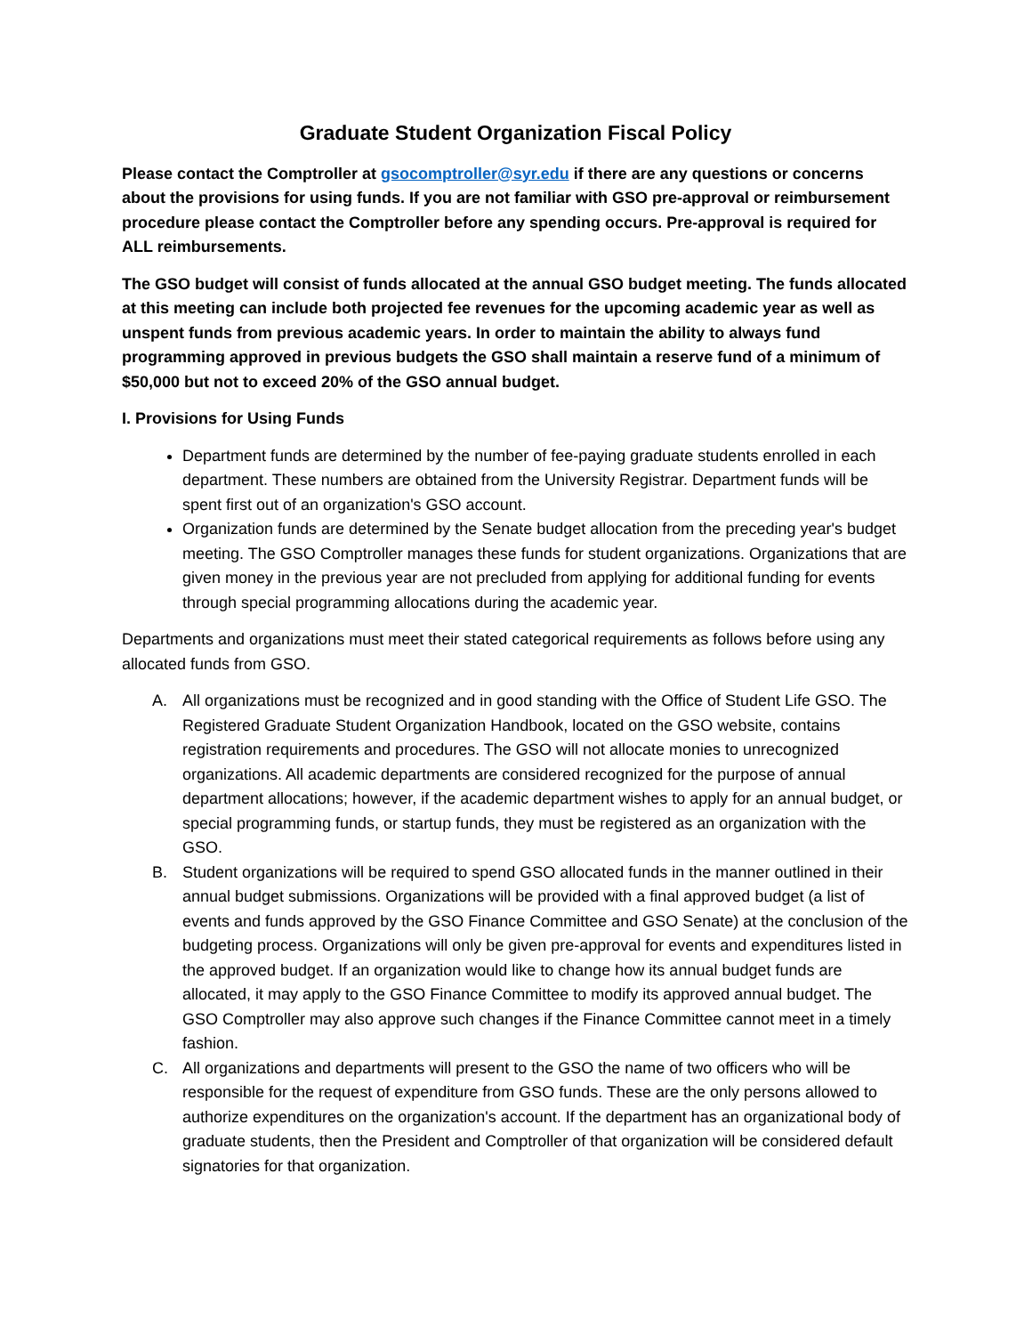Graduate Student Organization Fiscal Policy
Please contact the Comptroller at gsocomptroller@syr.edu if there are any questions or concerns about the provisions for using funds. If you are not familiar with GSO pre-approval or reimbursement procedure please contact the Comptroller before any spending occurs. Pre-approval is required for ALL reimbursements.
The GSO budget will consist of funds allocated at the annual GSO budget meeting. The funds allocated at this meeting can include both projected fee revenues for the upcoming academic year as well as unspent funds from previous academic years. In order to maintain the ability to always fund programming approved in previous budgets the GSO shall maintain a reserve fund of a minimum of $50,000 but not to exceed 20% of the GSO annual budget.
I. Provisions for Using Funds
Department funds are determined by the number of fee-paying graduate students enrolled in each department. These numbers are obtained from the University Registrar. Department funds will be spent first out of an organization's GSO account.
Organization funds are determined by the Senate budget allocation from the preceding year's budget meeting. The GSO Comptroller manages these funds for student organizations. Organizations that are given money in the previous year are not precluded from applying for additional funding for events through special programming allocations during the academic year.
Departments and organizations must meet their stated categorical requirements as follows before using any allocated funds from GSO.
A. All organizations must be recognized and in good standing with the Office of Student Life GSO. The Registered Graduate Student Organization Handbook, located on the GSO website, contains registration requirements and procedures. The GSO will not allocate monies to unrecognized organizations. All academic departments are considered recognized for the purpose of annual department allocations; however, if the academic department wishes to apply for an annual budget, or special programming funds, or startup funds, they must be registered as an organization with the GSO.
B. Student organizations will be required to spend GSO allocated funds in the manner outlined in their annual budget submissions. Organizations will be provided with a final approved budget (a list of events and funds approved by the GSO Finance Committee and GSO Senate) at the conclusion of the budgeting process. Organizations will only be given pre-approval for events and expenditures listed in the approved budget. If an organization would like to change how its annual budget funds are allocated, it may apply to the GSO Finance Committee to modify its approved annual budget. The GSO Comptroller may also approve such changes if the Finance Committee cannot meet in a timely fashion.
C. All organizations and departments will present to the GSO the name of two officers who will be responsible for the request of expenditure from GSO funds. These are the only persons allowed to authorize expenditures on the organization's account. If the department has an organizational body of graduate students, then the President and Comptroller of that organization will be considered default signatories for that organization.